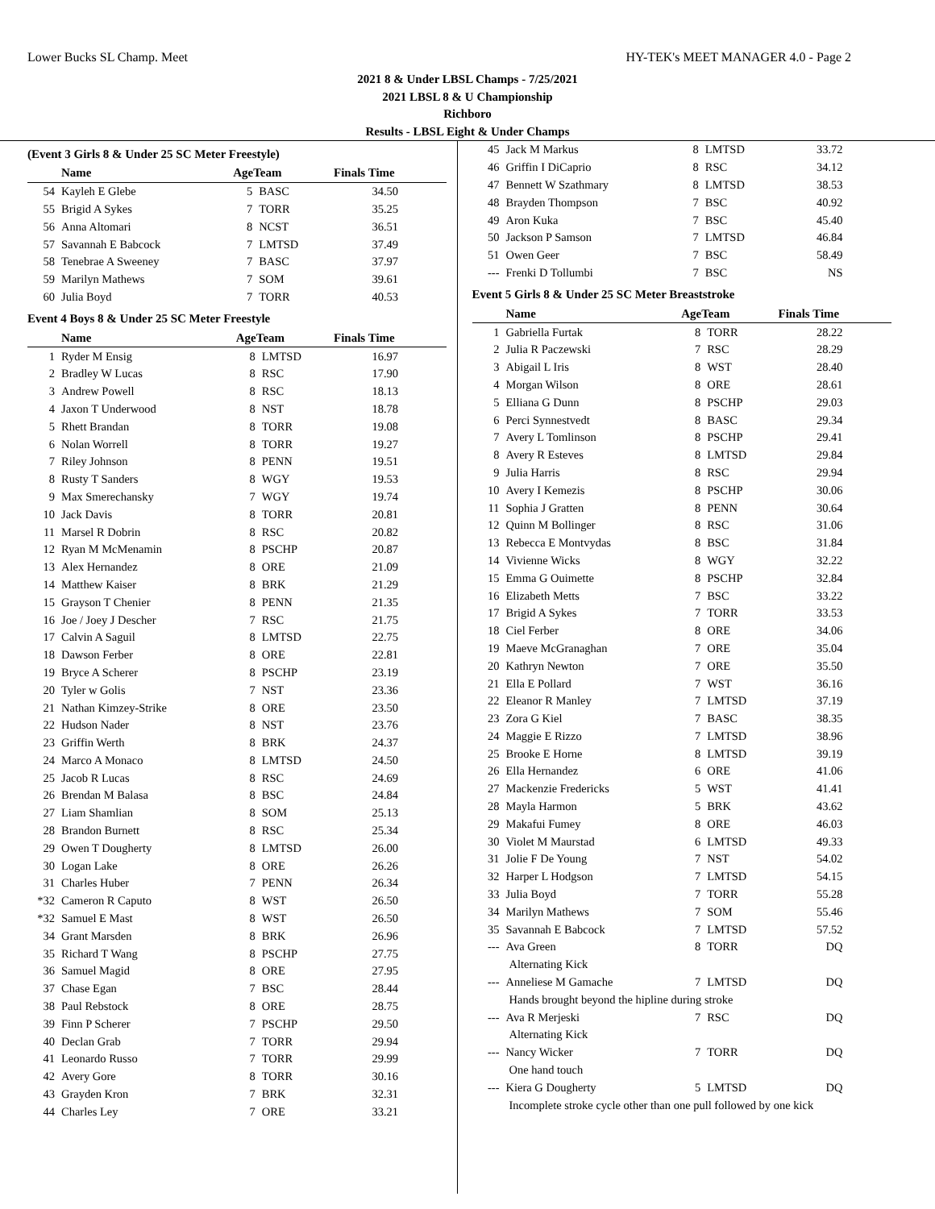Lower Bucks SL Champ. Meet HY-TEK's MEET MANAGER 4.0 - Page 2
2021 8 & Under LBSL Champs - 7/25/2021
2021 LBSL 8 & U Championship
Richboro
Results - LBSL Eight & Under Champs
(Event 3 Girls 8 & Under 25 SC Meter Freestyle)
| | Name | AgeTeam | | Finals Time |
| --- | --- | --- | --- | --- |
| 54 | Kayleh E Glebe | 5 | BASC | 34.50 |
| 55 | Brigid A Sykes | 7 | TORR | 35.25 |
| 56 | Anna Altomari | 8 | NCST | 36.51 |
| 57 | Savannah E Babcock | 7 | LMTSD | 37.49 |
| 58 | Tenebrae A Sweeney | 7 | BASC | 37.97 |
| 59 | Marilyn Mathews | 7 | SOM | 39.61 |
| 60 | Julia Boyd | 7 | TORR | 40.53 |
Event 4 Boys 8 & Under 25 SC Meter Freestyle
| | Name | AgeTeam | | Finals Time |
| --- | --- | --- | --- | --- |
| 1 | Ryder M Ensig | 8 | LMTSD | 16.97 |
| 2 | Bradley W Lucas | 8 | RSC | 17.90 |
| 3 | Andrew Powell | 8 | RSC | 18.13 |
| 4 | Jaxon T Underwood | 8 | NST | 18.78 |
| 5 | Rhett Brandan | 8 | TORR | 19.08 |
| 6 | Nolan Worrell | 8 | TORR | 19.27 |
| 7 | Riley Johnson | 8 | PENN | 19.51 |
| 8 | Rusty T Sanders | 8 | WGY | 19.53 |
| 9 | Max Smerechansky | 7 | WGY | 19.74 |
| 10 | Jack Davis | 8 | TORR | 20.81 |
| 11 | Marsel R Dobrin | 8 | RSC | 20.82 |
| 12 | Ryan M McMenamin | 8 | PSCHP | 20.87 |
| 13 | Alex Hernandez | 8 | ORE | 21.09 |
| 14 | Matthew Kaiser | 8 | BRK | 21.29 |
| 15 | Grayson T Chenier | 8 | PENN | 21.35 |
| 16 | Joe / Joey J Descher | 7 | RSC | 21.75 |
| 17 | Calvin A Saguil | 8 | LMTSD | 22.75 |
| 18 | Dawson Ferber | 8 | ORE | 22.81 |
| 19 | Bryce A Scherer | 8 | PSCHP | 23.19 |
| 20 | Tyler w Golis | 7 | NST | 23.36 |
| 21 | Nathan Kimzey-Strike | 8 | ORE | 23.50 |
| 22 | Hudson Nader | 8 | NST | 23.76 |
| 23 | Griffin Werth | 8 | BRK | 24.37 |
| 24 | Marco A Monaco | 8 | LMTSD | 24.50 |
| 25 | Jacob R Lucas | 8 | RSC | 24.69 |
| 26 | Brendan M Balasa | 8 | BSC | 24.84 |
| 27 | Liam Shamlian | 8 | SOM | 25.13 |
| 28 | Brandon Burnett | 8 | RSC | 25.34 |
| 29 | Owen T Dougherty | 8 | LMTSD | 26.00 |
| 30 | Logan Lake | 8 | ORE | 26.26 |
| 31 | Charles Huber | 7 | PENN | 26.34 |
| *32 | Cameron R Caputo | 8 | WST | 26.50 |
| *32 | Samuel E Mast | 8 | WST | 26.50 |
| 34 | Grant Marsden | 8 | BRK | 26.96 |
| 35 | Richard T Wang | 8 | PSCHP | 27.75 |
| 36 | Samuel Magid | 8 | ORE | 27.95 |
| 37 | Chase Egan | 7 | BSC | 28.44 |
| 38 | Paul Rebstock | 8 | ORE | 28.75 |
| 39 | Finn P Scherer | 7 | PSCHP | 29.50 |
| 40 | Declan Grab | 7 | TORR | 29.94 |
| 41 | Leonardo Russo | 7 | TORR | 29.99 |
| 42 | Avery Gore | 8 | TORR | 30.16 |
| 43 | Grayden Kron | 7 | BRK | 32.31 |
| 44 | Charles Ley | 7 | ORE | 33.21 |
| 45 | Jack M Markus | 8 | LMTSD | 33.72 |
| 46 | Griffin I DiCaprio | 8 | RSC | 34.12 |
| 47 | Bennett W Szathmary | 8 | LMTSD | 38.53 |
| 48 | Brayden Thompson | 7 | BSC | 40.92 |
| 49 | Aron Kuka | 7 | BSC | 45.40 |
| 50 | Jackson P Samson | 7 | LMTSD | 46.84 |
| 51 | Owen Geer | 7 | BSC | 58.49 |
| --- | Frenki D Tollumbi | 7 | BSC | NS |
Event 5 Girls 8 & Under 25 SC Meter Breaststroke
| | Name | AgeTeam | | Finals Time |
| --- | --- | --- | --- | --- |
| 1 | Gabriella Furtak | 8 | TORR | 28.22 |
| 2 | Julia R Paczewski | 7 | RSC | 28.29 |
| 3 | Abigail L Iris | 8 | WST | 28.40 |
| 4 | Morgan Wilson | 8 | ORE | 28.61 |
| 5 | Elliana G Dunn | 8 | PSCHP | 29.03 |
| 6 | Perci Synnestvedt | 8 | BASC | 29.34 |
| 7 | Avery L Tomlinson | 8 | PSCHP | 29.41 |
| 8 | Avery R Esteves | 8 | LMTSD | 29.84 |
| 9 | Julia Harris | 8 | RSC | 29.94 |
| 10 | Avery I Kemezis | 8 | PSCHP | 30.06 |
| 11 | Sophia J Gratten | 8 | PENN | 30.64 |
| 12 | Quinn M Bollinger | 8 | RSC | 31.06 |
| 13 | Rebecca E Montvydas | 8 | BSC | 31.84 |
| 14 | Vivienne Wicks | 8 | WGY | 32.22 |
| 15 | Emma G Ouimette | 8 | PSCHP | 32.84 |
| 16 | Elizabeth Metts | 7 | BSC | 33.22 |
| 17 | Brigid A Sykes | 7 | TORR | 33.53 |
| 18 | Ciel Ferber | 8 | ORE | 34.06 |
| 19 | Maeve McGranaghan | 7 | ORE | 35.04 |
| 20 | Kathryn Newton | 7 | ORE | 35.50 |
| 21 | Ella E Pollard | 7 | WST | 36.16 |
| 22 | Eleanor R Manley | 7 | LMTSD | 37.19 |
| 23 | Zora G Kiel | 7 | BASC | 38.35 |
| 24 | Maggie E Rizzo | 7 | LMTSD | 38.96 |
| 25 | Brooke E Horne | 8 | LMTSD | 39.19 |
| 26 | Ella Hernandez | 6 | ORE | 41.06 |
| 27 | Mackenzie Fredericks | 5 | WST | 41.41 |
| 28 | Mayla Harmon | 5 | BRK | 43.62 |
| 29 | Makafui Fumey | 8 | ORE | 46.03 |
| 30 | Violet M Maurstad | 6 | LMTSD | 49.33 |
| 31 | Jolie F De Young | 7 | NST | 54.02 |
| 32 | Harper L Hodgson | 7 | LMTSD | 54.15 |
| 33 | Julia Boyd | 7 | TORR | 55.28 |
| 34 | Marilyn Mathews | 7 | SOM | 55.46 |
| 35 | Savannah E Babcock | 7 | LMTSD | 57.52 |
| --- | Ava Green | 8 | TORR | DQ |
| Alternating Kick | | | | |
| --- | Anneliese M Gamache | 7 | LMTSD | DQ |
| Hands brought beyond the hipline during stroke | | | | |
| --- | Ava R Merjeski | 7 | RSC | DQ |
| Alternating Kick | | | | |
| --- | Nancy Wicker | 7 | TORR | DQ |
| One hand touch | | | | |
| --- | Kiera G Dougherty | 5 | LMTSD | DQ |
| Incomplete stroke cycle other than one pull followed by one kick | | | | |